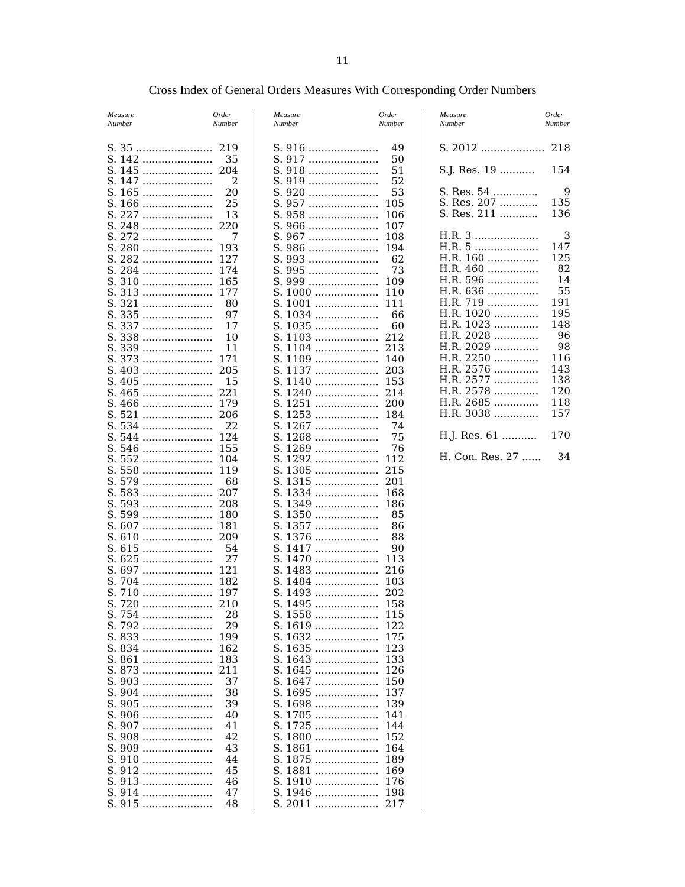11
Cross Index of General Orders Measures With Corresponding Order Numbers
| Measure Number | Order Number |
| --- | --- |
| S. 35 ........................ | 219 |
| S. 142 ...................... | 35 |
| S. 145 ...................... | 204 |
| S. 147 ...................... | 2 |
| S. 165 ...................... | 20 |
| S. 166 ...................... | 25 |
| S. 227 ...................... | 13 |
| S. 248 ...................... | 220 |
| S. 272 ...................... | 7 |
| S. 280 ...................... | 193 |
| S. 282 ...................... | 127 |
| S. 284 ...................... | 174 |
| S. 310 ...................... | 165 |
| S. 313 ...................... | 177 |
| S. 321 ...................... | 80 |
| S. 335 ...................... | 97 |
| S. 337 ...................... | 17 |
| S. 338 ...................... | 10 |
| S. 339 ...................... | 11 |
| S. 373 ...................... | 171 |
| S. 403 ...................... | 205 |
| S. 405 ...................... | 15 |
| S. 465 ...................... | 221 |
| S. 466 ...................... | 179 |
| S. 521 ...................... | 206 |
| S. 534 ...................... | 22 |
| S. 544 ...................... | 124 |
| S. 546 ...................... | 155 |
| S. 552 ...................... | 104 |
| S. 558 ...................... | 119 |
| S. 579 ...................... | 68 |
| S. 583 ...................... | 207 |
| S. 593 ...................... | 208 |
| S. 599 ...................... | 180 |
| S. 607 ...................... | 181 |
| S. 610 ...................... | 209 |
| S. 615 ...................... | 54 |
| S. 625 ...................... | 27 |
| S. 697 ...................... | 121 |
| S. 704 ...................... | 182 |
| S. 710 ...................... | 197 |
| S. 720 ...................... | 210 |
| S. 754 ...................... | 28 |
| S. 792 ...................... | 29 |
| S. 833 ...................... | 199 |
| S. 834 ...................... | 162 |
| S. 861 ...................... | 183 |
| S. 873 ...................... | 211 |
| S. 903 ...................... | 37 |
| S. 904 ...................... | 38 |
| S. 905 ...................... | 39 |
| S. 906 ...................... | 40 |
| S. 907 ...................... | 41 |
| S. 908 ...................... | 42 |
| S. 909 ...................... | 43 |
| S. 910 ...................... | 44 |
| S. 912 ...................... | 45 |
| S. 913 ...................... | 46 |
| S. 914 ...................... | 47 |
| S. 915 ...................... | 48 |
| Measure Number | Order Number |
| --- | --- |
| S. 916 ...................... | 49 |
| S. 917 ...................... | 50 |
| S. 918 ...................... | 51 |
| S. 919 ...................... | 52 |
| S. 920 ...................... | 53 |
| S. 957 ...................... | 105 |
| S. 958 ...................... | 106 |
| S. 966 ...................... | 107 |
| S. 967 ...................... | 108 |
| S. 986 ...................... | 194 |
| S. 993 ...................... | 62 |
| S. 995 ...................... | 73 |
| S. 999 ...................... | 109 |
| S. 1000 .................... | 110 |
| S. 1001 .................... | 111 |
| S. 1034 .................... | 66 |
| S. 1035 .................... | 60 |
| S. 1103 .................... | 212 |
| S. 1104 .................... | 213 |
| S. 1109 .................... | 140 |
| S. 1137 .................... | 203 |
| S. 1140 .................... | 153 |
| S. 1240 .................... | 214 |
| S. 1251 .................... | 200 |
| S. 1253 .................... | 184 |
| S. 1267 .................... | 74 |
| S. 1268 .................... | 75 |
| S. 1269 .................... | 76 |
| S. 1292 .................... | 112 |
| S. 1305 .................... | 215 |
| S. 1315 .................... | 201 |
| S. 1334 .................... | 168 |
| S. 1349 .................... | 186 |
| S. 1350 .................... | 85 |
| S. 1357 .................... | 86 |
| S. 1376 .................... | 88 |
| S. 1417 .................... | 90 |
| S. 1470 .................... | 113 |
| S. 1483 .................... | 216 |
| S. 1484 .................... | 103 |
| S. 1493 .................... | 202 |
| S. 1495 .................... | 158 |
| S. 1558 .................... | 115 |
| S. 1619 .................... | 122 |
| S. 1632 .................... | 175 |
| S. 1635 .................... | 123 |
| S. 1643 .................... | 133 |
| S. 1645 .................... | 126 |
| S. 1647 .................... | 150 |
| S. 1695 .................... | 137 |
| S. 1698 .................... | 139 |
| S. 1705 .................... | 141 |
| S. 1725 .................... | 144 |
| S. 1800 .................... | 152 |
| S. 1861 .................... | 164 |
| S. 1875 .................... | 189 |
| S. 1881 .................... | 169 |
| S. 1910 .................... | 176 |
| S. 1946 .................... | 198 |
| S. 2011 .................... | 217 |
| Measure Number | Order Number |
| --- | --- |
| S. 2012 .................... | 218 |
| S.J. Res. 19 ........... | 154 |
| S. Res. 54 .............. | 9 |
| S. Res. 207 ............ | 135 |
| S. Res. 211 ............ | 136 |
| H.R. 3 .................... | 3 |
| H.R. 5 .................... | 147 |
| H.R. 160 ................ | 125 |
| H.R. 460 ................ | 82 |
| H.R. 596 ................ | 14 |
| H.R. 636 ................ | 55 |
| H.R. 719 ................ | 191 |
| H.R. 1020 .............. | 195 |
| H.R. 1023 .............. | 148 |
| H.R. 2028 .............. | 96 |
| H.R. 2029 .............. | 98 |
| H.R. 2250 .............. | 116 |
| H.R. 2576 .............. | 143 |
| H.R. 2577 .............. | 138 |
| H.R. 2578 .............. | 120 |
| H.R. 2685 .............. | 118 |
| H.R. 3038 .............. | 157 |
| H.J. Res. 61 ........... | 170 |
| H. Con. Res. 27 ...... | 34 |